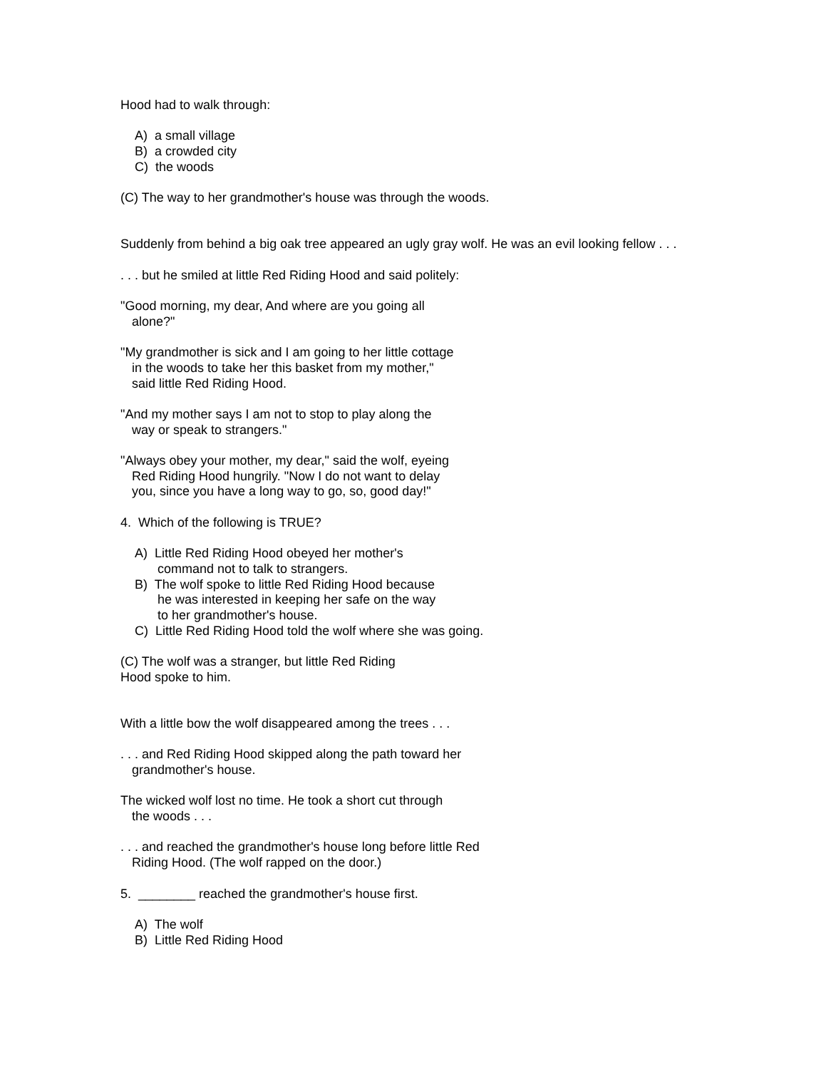Hood had to walk through:
A) a small village
B) a crowded city
C) the woods
(C) The way to her grandmother's house was through the woods.
Suddenly from behind a big oak tree appeared an ugly gray wolf. He was an evil looking fellow . . .
. . . but he smiled at little Red Riding Hood and said politely:
"Good morning, my dear, And where are you going all
alone?"
"My grandmother is sick and I am going to her little cottage
in the woods to take her this basket from my mother,"
said little Red Riding Hood.
"And my mother says I am not to stop to play along the
way or speak to strangers."
"Always obey your mother, my dear," said the wolf, eyeing
Red Riding Hood hungrily. "Now I do not want to delay
you, since you have a long way to go, so, good day!"
4. Which of the following is TRUE?
A) Little Red Riding Hood obeyed her mother's
command not to talk to strangers.
B) The wolf spoke to little Red Riding Hood because
he was interested in keeping her safe on the way
to her grandmother's house.
C) Little Red Riding Hood told the wolf where she was going.
(C) The wolf was a stranger, but little Red Riding
Hood spoke to him.
With a little bow the wolf disappeared among the trees . . .
. . . and Red Riding Hood skipped along the path toward her
grandmother's house.
The wicked wolf lost no time. He took a short cut through
the woods . . .
. . . and reached the grandmother's house long before little Red
Riding Hood. (The wolf rapped on the door.)
5. ________ reached the grandmother's house first.
A) The wolf
B) Little Red Riding Hood